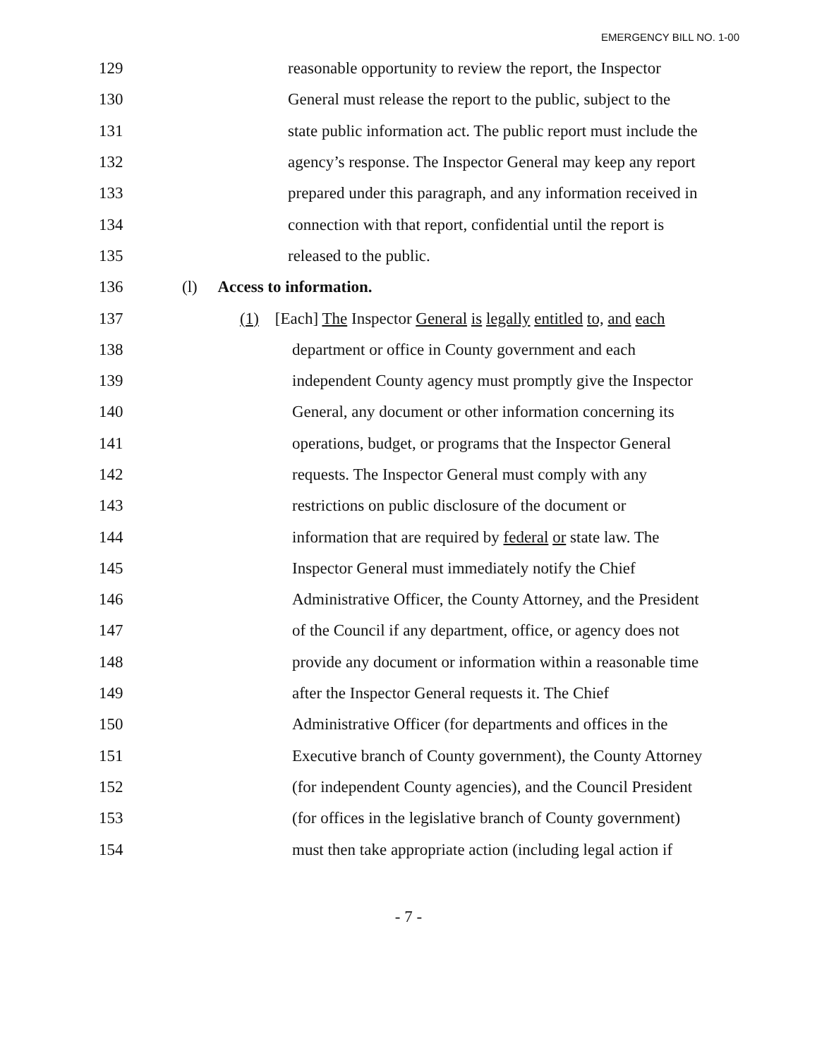EMERGENCY BILL NO. 1-00
129
reasonable opportunity to review the report, the Inspector
130
General must release the report to the public, subject to the
131
state public information act. The public report must include the
132
agency’s response. The Inspector General may keep any report
133
prepared under this paragraph, and any information received in
134
connection with that report, confidential until the report is
135 released to the public.
136 (l) Access to information.
137
(1) [Each] The Inspector General is legally entitled to, and each
138
department or office in County government and each
139
independent County agency must promptly give the Inspector
140
General, any document or other information concerning its
141
operations, budget, or programs that the Inspector General
142
requests. The Inspector General must comply with any
143
restrictions on public disclosure of the document or
144
information that are required by federal or state law. The
145
Inspector General must immediately notify the Chief
146
Administrative Officer, the County Attorney, and the President
147
of the Council if any department, office, or agency does not
148
provide any document or information within a reasonable time
149
after the Inspector General requests it. The Chief
150
Administrative Officer (for departments and offices in the
151
Executive branch of County government), the County Attorney
152
(for independent County agencies), and the Council President
153
(for offices in the legislative branch of County government)
154
must then take appropriate action (including legal action if
- 7 -